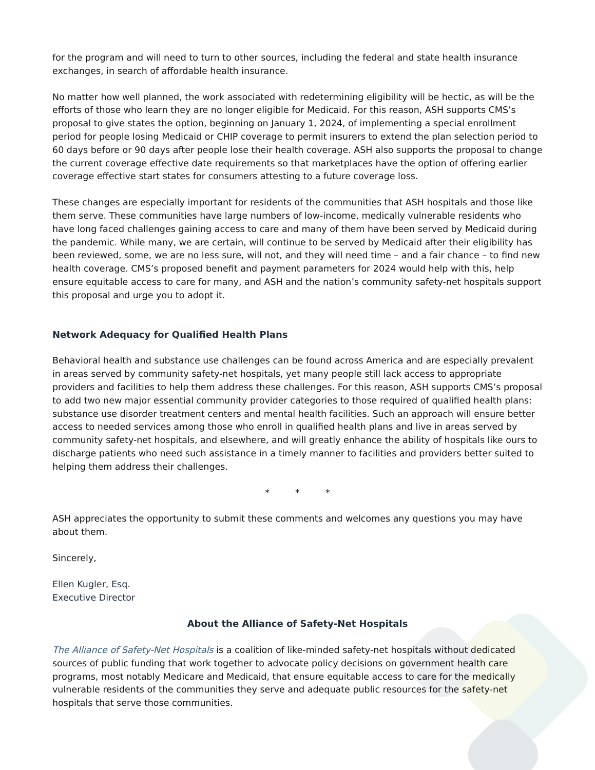for the program and will need to turn to other sources, including the federal and state health insurance exchanges, in search of affordable health insurance.
No matter how well planned, the work associated with redetermining eligibility will be hectic, as will be the efforts of those who learn they are no longer eligible for Medicaid. For this reason, ASH supports CMS’s proposal to give states the option, beginning on January 1, 2024, of implementing a special enrollment period for people losing Medicaid or CHIP coverage to permit insurers to extend the plan selection period to 60 days before or 90 days after people lose their health coverage. ASH also supports the proposal to change the current coverage effective date requirements so that marketplaces have the option of offering earlier coverage effective start states for consumers attesting to a future coverage loss.
These changes are especially important for residents of the communities that ASH hospitals and those like them serve. These communities have large numbers of low-income, medically vulnerable residents who have long faced challenges gaining access to care and many of them have been served by Medicaid during the pandemic. While many, we are certain, will continue to be served by Medicaid after their eligibility has been reviewed, some, we are no less sure, will not, and they will need time – and a fair chance – to find new health coverage. CMS’s proposed benefit and payment parameters for 2024 would help with this, help ensure equitable access to care for many, and ASH and the nation’s community safety-net hospitals support this proposal and urge you to adopt it.
Network Adequacy for Qualified Health Plans
Behavioral health and substance use challenges can be found across America and are especially prevalent in areas served by community safety-net hospitals, yet many people still lack access to appropriate providers and facilities to help them address these challenges. For this reason, ASH supports CMS’s proposal to add two new major essential community provider categories to those required of qualified health plans: substance use disorder treatment centers and mental health facilities. Such an approach will ensure better access to needed services among those who enroll in qualified health plans and live in areas served by community safety-net hospitals, and elsewhere, and will greatly enhance the ability of hospitals like ours to discharge patients who need such assistance in a timely manner to facilities and providers better suited to helping them address their challenges.
* * *
ASH appreciates the opportunity to submit these comments and welcomes any questions you may have about them.
Sincerely,
Ellen Kugler, Esq.
Executive Director
About the Alliance of Safety-Net Hospitals
The Alliance of Safety-Net Hospitals is a coalition of like-minded safety-net hospitals without dedicated sources of public funding that work together to advocate policy decisions on government health care programs, most notably Medicare and Medicaid, that ensure equitable access to care for the medically vulnerable residents of the communities they serve and adequate public resources for the safety-net hospitals that serve those communities.